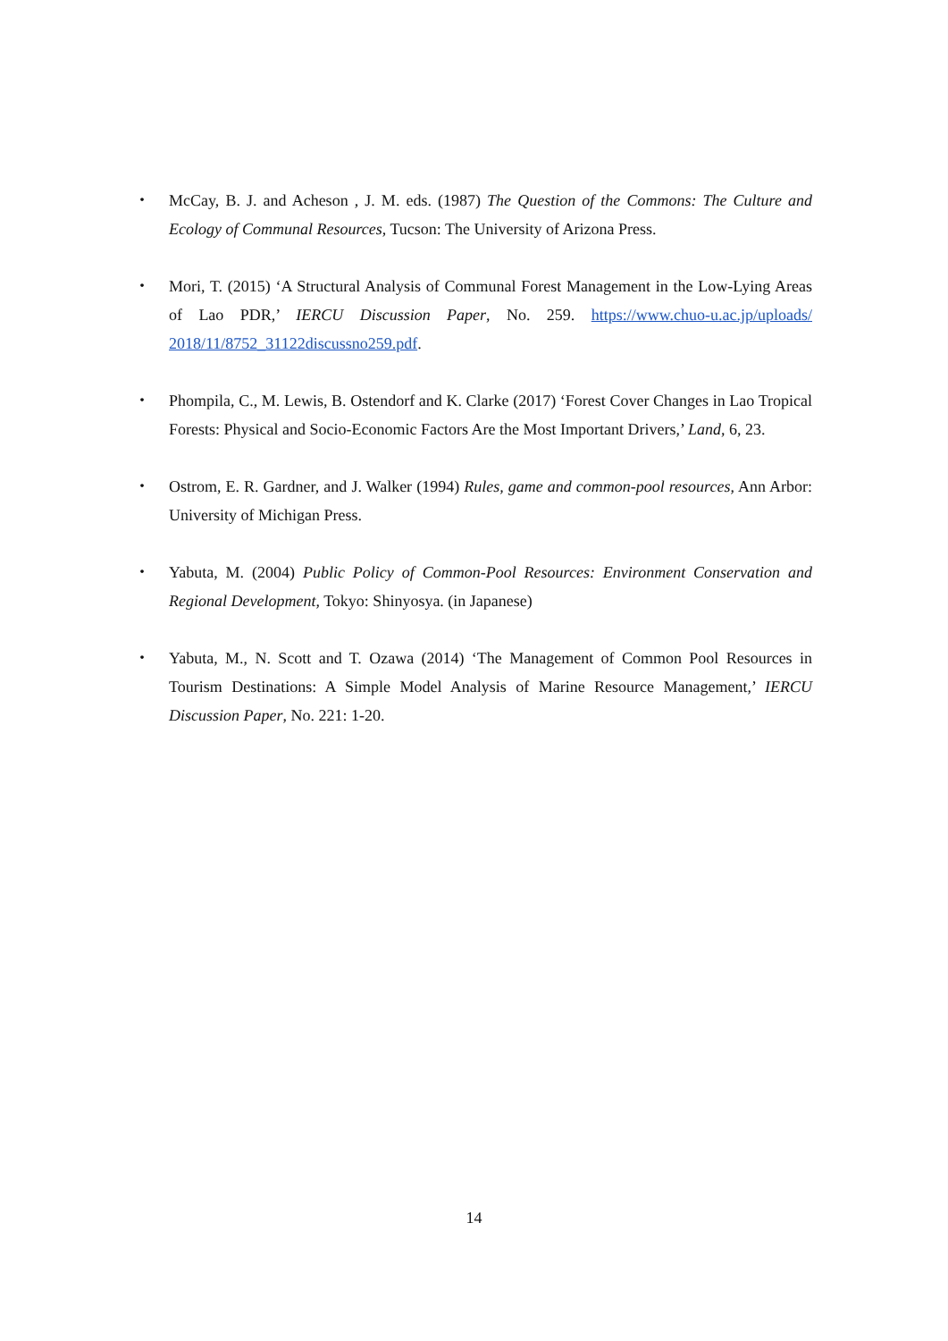・ McCay, B. J. and Acheson , J. M. eds. (1987) The Question of the Commons: The Culture and Ecology of Communal Resources, Tucson: The University of Arizona Press.
・ Mori, T. (2015) ‘A Structural Analysis of Communal Forest Management in the Low-Lying Areas of Lao PDR,’ IERCU Discussion Paper, No. 259. https://www.chuo-u.ac.jp/uploads/ 2018/11/8752_31122discussno259.pdf.
・ Phompila, C., M. Lewis, B. Ostendorf and K. Clarke (2017) ‘Forest Cover Changes in Lao Tropical Forests: Physical and Socio-Economic Factors Are the Most Important Drivers,’ Land, 6, 23.
・ Ostrom, E. R. Gardner, and J. Walker (1994) Rules, game and common-pool resources, Ann Arbor: University of Michigan Press.
・ Yabuta, M. (2004) Public Policy of Common-Pool Resources: Environment Conservation and Regional Development, Tokyo: Shinyosya. (in Japanese)
・ Yabuta, M., N. Scott and T. Ozawa (2014) ‘The Management of Common Pool Resources in Tourism Destinations: A Simple Model Analysis of Marine Resource Management,’ IERCU Discussion Paper, No. 221: 1-20.
14